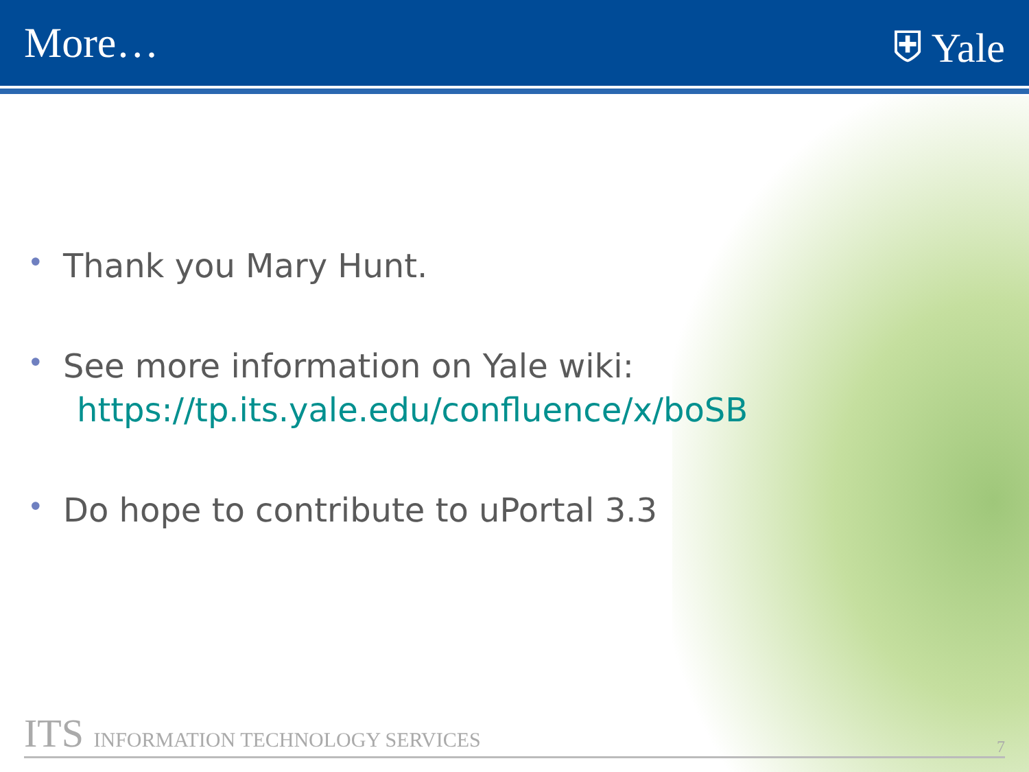More… ⛨ Yale
• Thank you Mary Hunt.
• See more information on Yale wiki:
https://tp.its.yale.edu/confluence/x/boSB
• Do hope to contribute to uPortal 3.3
ITS INFORMATION TECHNOLOGY SERVICES
7